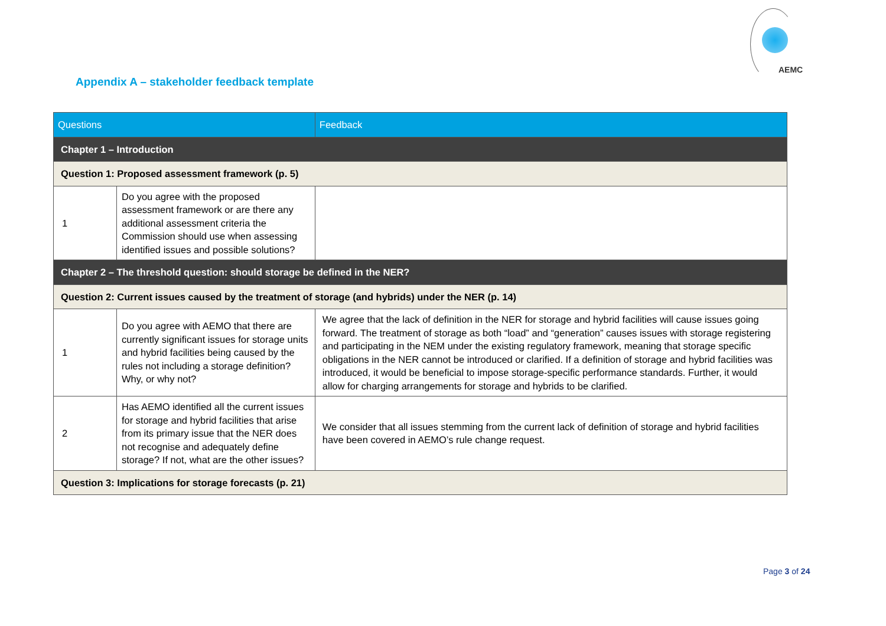AEMC
Appendix A – stakeholder feedback template
| Questions | | Feedback |
| --- | --- | --- |
| Chapter 1 – Introduction | | |
| Question 1: Proposed assessment framework (p. 5) | | |
| 1 | Do you agree with the proposed assessment framework or are there any additional assessment criteria the Commission should use when assessing identified issues and possible solutions? | |
| Chapter 2 – The threshold question: should storage be defined in the NER? | | |
| Question 2: Current issues caused by the treatment of storage (and hybrids) under the NER (p. 14) | | |
| 1 | Do you agree with AEMO that there are currently significant issues for storage units and hybrid facilities being caused by the rules not including a storage definition? Why, or why not? | We agree that the lack of definition in the NER for storage and hybrid facilities will cause issues going forward. The treatment of storage as both “load” and “generation” causes issues with storage registering and participating in the NEM under the existing regulatory framework, meaning that storage specific obligations in the NER cannot be introduced or clarified. If a definition of storage and hybrid facilities was introduced, it would be beneficial to impose storage-specific performance standards. Further, it would allow for charging arrangements for storage and hybrids to be clarified. |
| 2 | Has AEMO identified all the current issues for storage and hybrid facilities that arise from its primary issue that the NER does not recognise and adequately define storage? If not, what are the other issues? | We consider that all issues stemming from the current lack of definition of storage and hybrid facilities have been covered in AEMO’s rule change request. |
| Question 3: Implications for storage forecasts (p. 21) | | |
Page 3 of 24